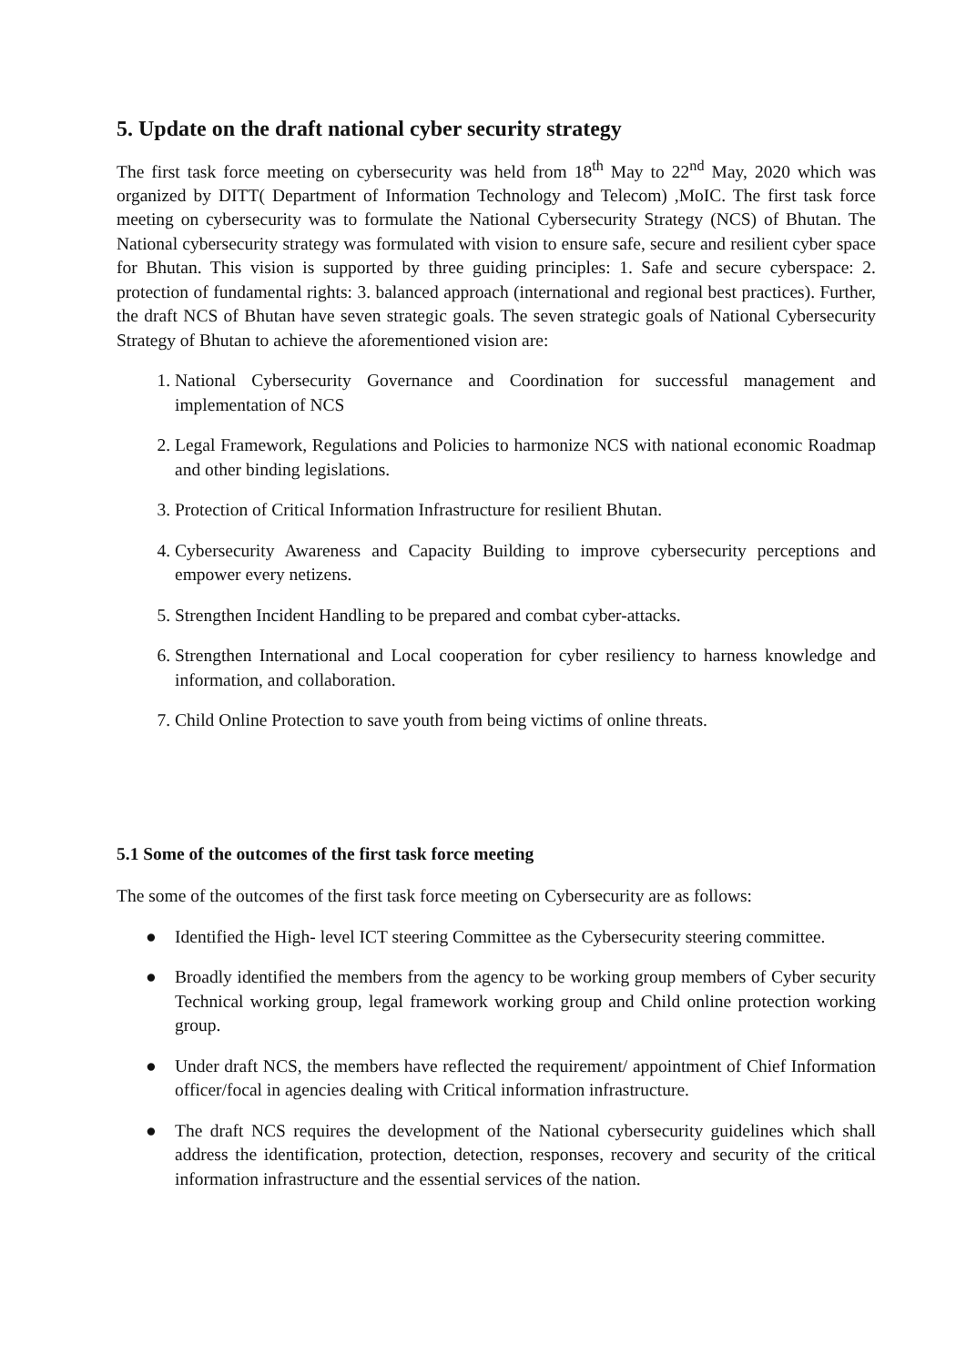5. Update on the draft national cyber security strategy
The first task force meeting on cybersecurity was held from 18<sup>th</sup> May to 22<sup>nd</sup> May, 2020 which was organized by DITT( Department of Information Technology and Telecom) ,MoIC. The first task force meeting on cybersecurity was to formulate the National Cybersecurity Strategy (NCS) of Bhutan. The National cybersecurity strategy was formulated with vision to ensure safe, secure and resilient cyber space for Bhutan. This vision is supported by three guiding principles: 1. Safe and secure cyberspace: 2. protection of fundamental rights: 3. balanced approach (international and regional best practices). Further, the draft NCS of Bhutan have seven strategic goals. The seven strategic goals of National Cybersecurity Strategy of Bhutan to achieve the aforementioned vision are:
1. National Cybersecurity Governance and Coordination for successful management and implementation of NCS
2. Legal Framework, Regulations and Policies to harmonize NCS with national economic Roadmap and other binding legislations.
3. Protection of Critical Information Infrastructure for resilient Bhutan.
4. Cybersecurity Awareness and Capacity Building to improve cybersecurity perceptions and empower every netizens.
5. Strengthen Incident Handling to be prepared and combat cyber-attacks.
6. Strengthen International and Local cooperation for cyber resiliency to harness knowledge and information, and collaboration.
7. Child Online Protection to save youth from being victims of online threats.
5.1 Some of the outcomes of the first task force meeting
The some of the outcomes of the first task force meeting on Cybersecurity are as follows:
● Identified the High- level ICT steering Committee as the Cybersecurity steering committee.
● Broadly identified the members from the agency to be working group members of Cyber security Technical working group, legal framework working group and Child online protection working group.
● Under draft NCS, the members have reflected the requirement/ appointment of Chief Information officer/focal in agencies dealing with Critical information infrastructure.
● The draft NCS requires the development of the National cybersecurity guidelines which shall address the identification, protection, detection, responses, recovery and security of the critical information infrastructure and the essential services of the nation.